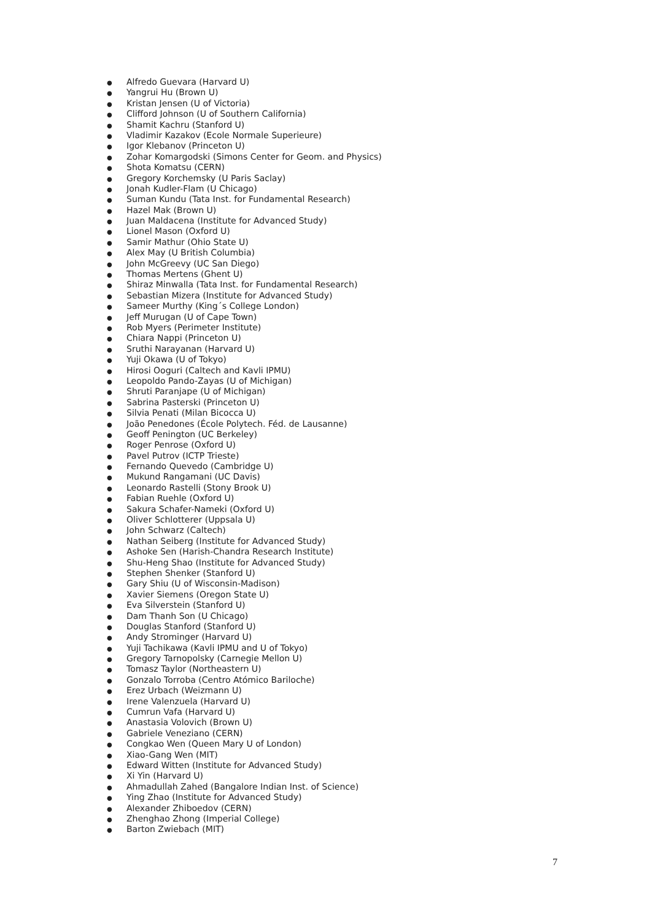● Alfredo Guevara (Harvard U)
● Yangrui Hu (Brown U)
● Kristan Jensen (U of Victoria)
● Clifford Johnson (U of Southern California)
● Shamit Kachru (Stanford U)
● Vladimir Kazakov (Ecole Normale Superieure)
● Igor Klebanov (Princeton U)
● Zohar Komargodski (Simons Center for Geom. and Physics)
● Shota Komatsu (CERN)
● Gregory Korchemsky (U Paris Saclay)
● Jonah Kudler-Flam (U Chicago)
● Suman Kundu (Tata Inst. for Fundamental Research)
● Hazel Mak (Brown U)
● Juan Maldacena (Institute for Advanced Study)
● Lionel Mason (Oxford U)
● Samir Mathur (Ohio State U)
● Alex May (U British Columbia)
● John McGreevy (UC San Diego)
● Thomas Mertens (Ghent U)
● Shiraz Minwalla (Tata Inst. for Fundamental Research)
● Sebastian Mizera (Institute for Advanced Study)
● Sameer Murthy (King´s College London)
● Jeff Murugan (U of Cape Town)
● Rob Myers (Perimeter Institute)
● Chiara Nappi (Princeton U)
● Sruthi Narayanan (Harvard U)
● Yuji Okawa (U of Tokyo)
● Hirosi Ooguri (Caltech and Kavli IPMU)
● Leopoldo Pando-Zayas (U of Michigan)
● Shruti Paranjape (U of Michigan)
● Sabrina Pasterski (Princeton U)
● Silvia Penati (Milan Bicocca U)
● João Penedones (École Polytech. Féd. de Lausanne)
● Geoff Penington (UC Berkeley)
● Roger Penrose (Oxford U)
● Pavel Putrov (ICTP Trieste)
● Fernando Quevedo (Cambridge U)
● Mukund Rangamani (UC Davis)
● Leonardo Rastelli (Stony Brook U)
● Fabian Ruehle (Oxford U)
● Sakura Schafer-Nameki (Oxford U)
● Oliver Schlotterer (Uppsala U)
● John Schwarz (Caltech)
● Nathan Seiberg (Institute for Advanced Study)
● Ashoke Sen (Harish-Chandra Research Institute)
● Shu-Heng Shao (Institute for Advanced Study)
● Stephen Shenker (Stanford U)
● Gary Shiu (U of Wisconsin-Madison)
● Xavier Siemens (Oregon State U)
● Eva Silverstein (Stanford U)
● Dam Thanh Son (U Chicago)
● Douglas Stanford (Stanford U)
● Andy Strominger (Harvard U)
● Yuji Tachikawa (Kavli IPMU and U of Tokyo)
● Gregory Tarnopolsky (Carnegie Mellon U)
● Tomasz Taylor (Northeastern U)
● Gonzalo Torroba (Centro Atómico Bariloche)
● Erez Urbach (Weizmann U)
● Irene Valenzuela (Harvard U)
● Cumrun Vafa (Harvard U)
● Anastasia Volovich (Brown U)
● Gabriele Veneziano (CERN)
● Congkao Wen (Queen Mary U of London)
● Xiao-Gang Wen (MIT)
● Edward Witten (Institute for Advanced Study)
● Xi Yin (Harvard U)
● Ahmadullah Zahed (Bangalore Indian Inst. of Science)
● Ying Zhao (Institute for Advanced Study)
● Alexander Zhiboedov (CERN)
● Zhenghao Zhong (Imperial College)
● Barton Zwiebach (MIT)
7